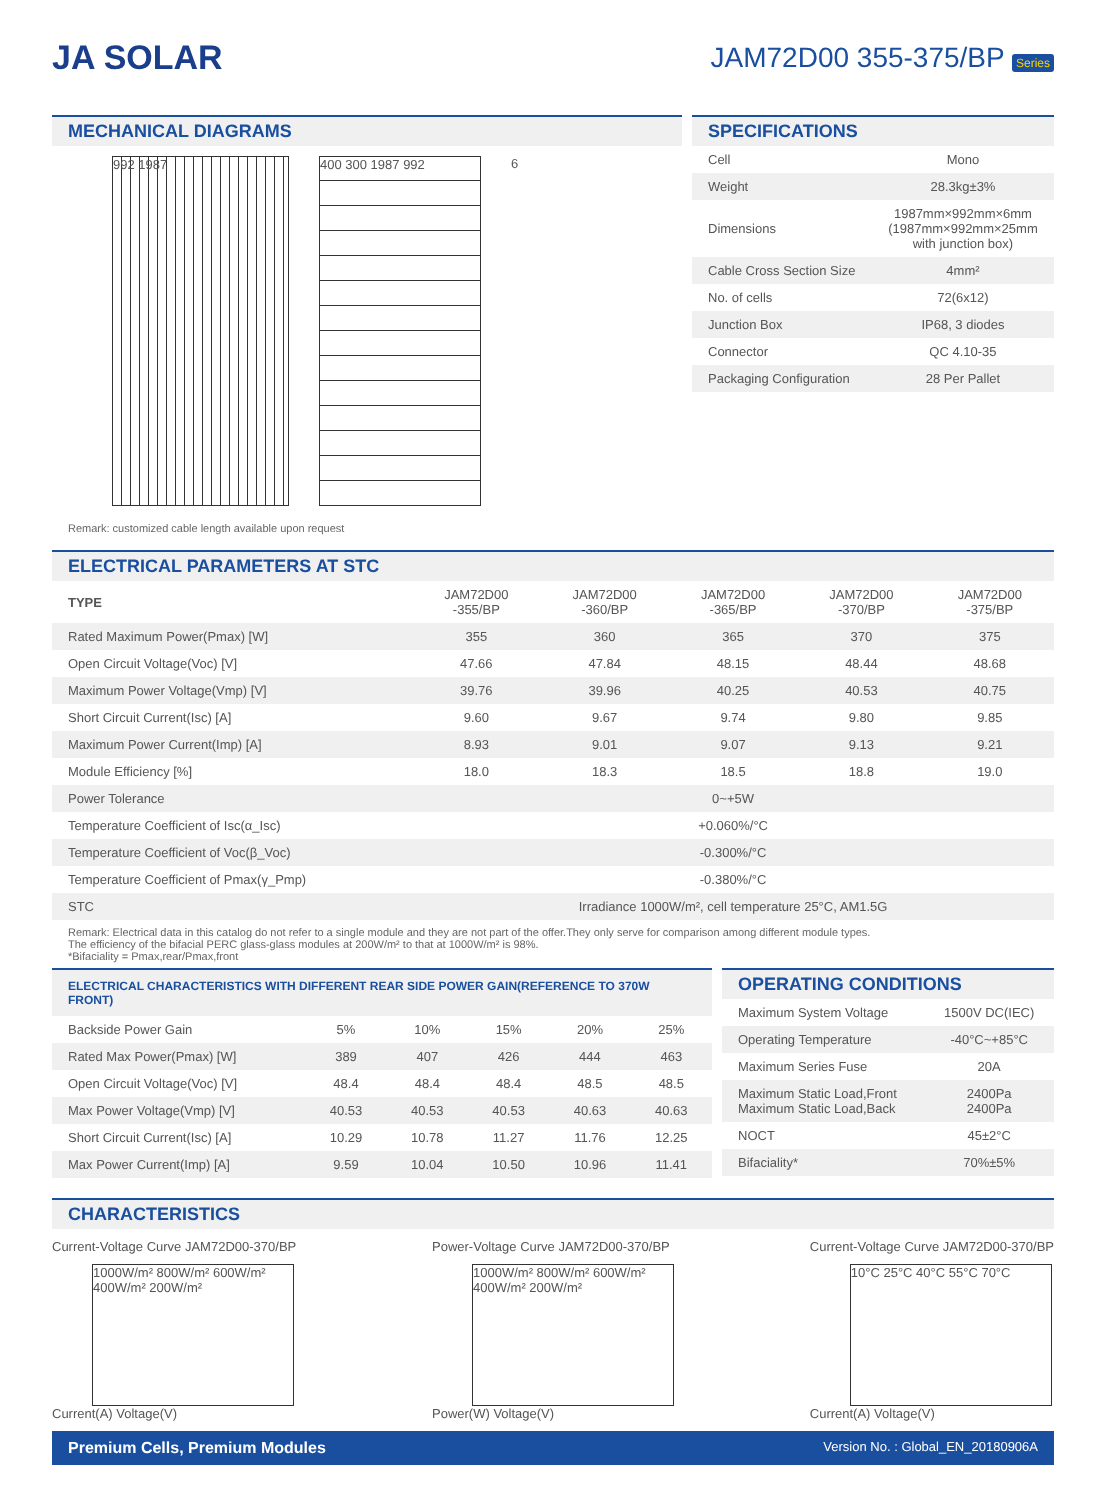JA SOLAR
JAM72D00 355-375/BP Series
MECHANICAL DIAGRAMS
992 1987 400 300 1987 992 6
Remark: customized cable length available upon request
SPECIFICATIONS
| Cell | Mono |
| Weight | 28.3kg±3% |
| Dimensions | 1987mm×992mm×6mm (1987mm×992mm×25mm with junction box) |
| Cable Cross Section Size | 4mm² |
| No. of cells | 72(6x12) |
| Junction Box | IP68, 3 diodes |
| Connector | QC 4.10-35 |
| Packaging Configuration | 28 Per Pallet |
ELECTRICAL PARAMETERS AT STC
| TYPE | JAM72D00 -355/BP | JAM72D00 -360/BP | JAM72D00 -365/BP | JAM72D00 -370/BP | JAM72D00 -375/BP |
| --- | --- | --- | --- | --- | --- |
| Rated Maximum Power(Pmax) [W] | 355 | 360 | 365 | 370 | 375 |
| Open Circuit Voltage(Voc) [V] | 47.66 | 47.84 | 48.15 | 48.44 | 48.68 |
| Maximum Power Voltage(Vmp) [V] | 39.76 | 39.96 | 40.25 | 40.53 | 40.75 |
| Short Circuit Current(Isc) [A] | 9.60 | 9.67 | 9.74 | 9.80 | 9.85 |
| Maximum Power Current(Imp) [A] | 8.93 | 9.01 | 9.07 | 9.13 | 9.21 |
| Module Efficiency [%] | 18.0 | 18.3 | 18.5 | 18.8 | 19.0 |
| Power Tolerance | 0~+5W | | | | |
| Temperature Coefficient of Isc(α_Isc) | +0.060%/°C | | | | |
| Temperature Coefficient of Voc(β_Voc) | -0.300%/°C | | | | |
| Temperature Coefficient of Pmax(γ_Pmp) | -0.380%/°C | | | | |
| STC | Irradiance 1000W/m², cell temperature 25°C, AM1.5G | | | | |
Remark: Electrical data in this catalog do not refer to a single module and they are not part of the offer.They only serve for comparison among different module types.
The efficiency of the bifacial PERC glass-glass modules at 200W/m² to that at 1000W/m² is 98%.
*Bifaciality = Pmax,rear/Pmax,front
ELECTRICAL CHARACTERISTICS WITH DIFFERENT REAR SIDE POWER GAIN(REFERENCE TO 370W FRONT)
| Backside Power Gain | 5% | 10% | 15% | 20% | 25% |
| Rated Max Power(Pmax) [W] | 389 | 407 | 426 | 444 | 463 |
| Open Circuit Voltage(Voc) [V] | 48.4 | 48.4 | 48.4 | 48.5 | 48.5 |
| Max Power Voltage(Vmp) [V] | 40.53 | 40.53 | 40.53 | 40.63 | 40.63 |
| Short Circuit Current(Isc) [A] | 10.29 | 10.78 | 11.27 | 11.76 | 12.25 |
| Max Power Current(Imp) [A] | 9.59 | 10.04 | 10.50 | 10.96 | 11.41 |
OPERATING CONDITIONS
| Maximum System Voltage | 1500V DC(IEC) |
| Operating Temperature | -40°C~+85°C |
| Maximum Series Fuse | 20A |
| Maximum Static Load,Front Maximum Static Load,Back | 2400Pa 2400Pa |
| NOCT | 45±2°C |
| Bifaciality* | 70%±5% |
CHARACTERISTICS
Current-Voltage Curve JAM72D00-370/BP
1000W/m² 800W/m² 600W/m² 400W/m² 200W/m²
Current(A) Voltage(V)
Power-Voltage Curve JAM72D00-370/BP
1000W/m² 800W/m² 600W/m² 400W/m² 200W/m²
Power(W) Voltage(V)
Current-Voltage Curve JAM72D00-370/BP
10°C 25°C 40°C 55°C 70°C
Current(A) Voltage(V)
Premium Cells, Premium Modules Version No. : Global_EN_20180906A